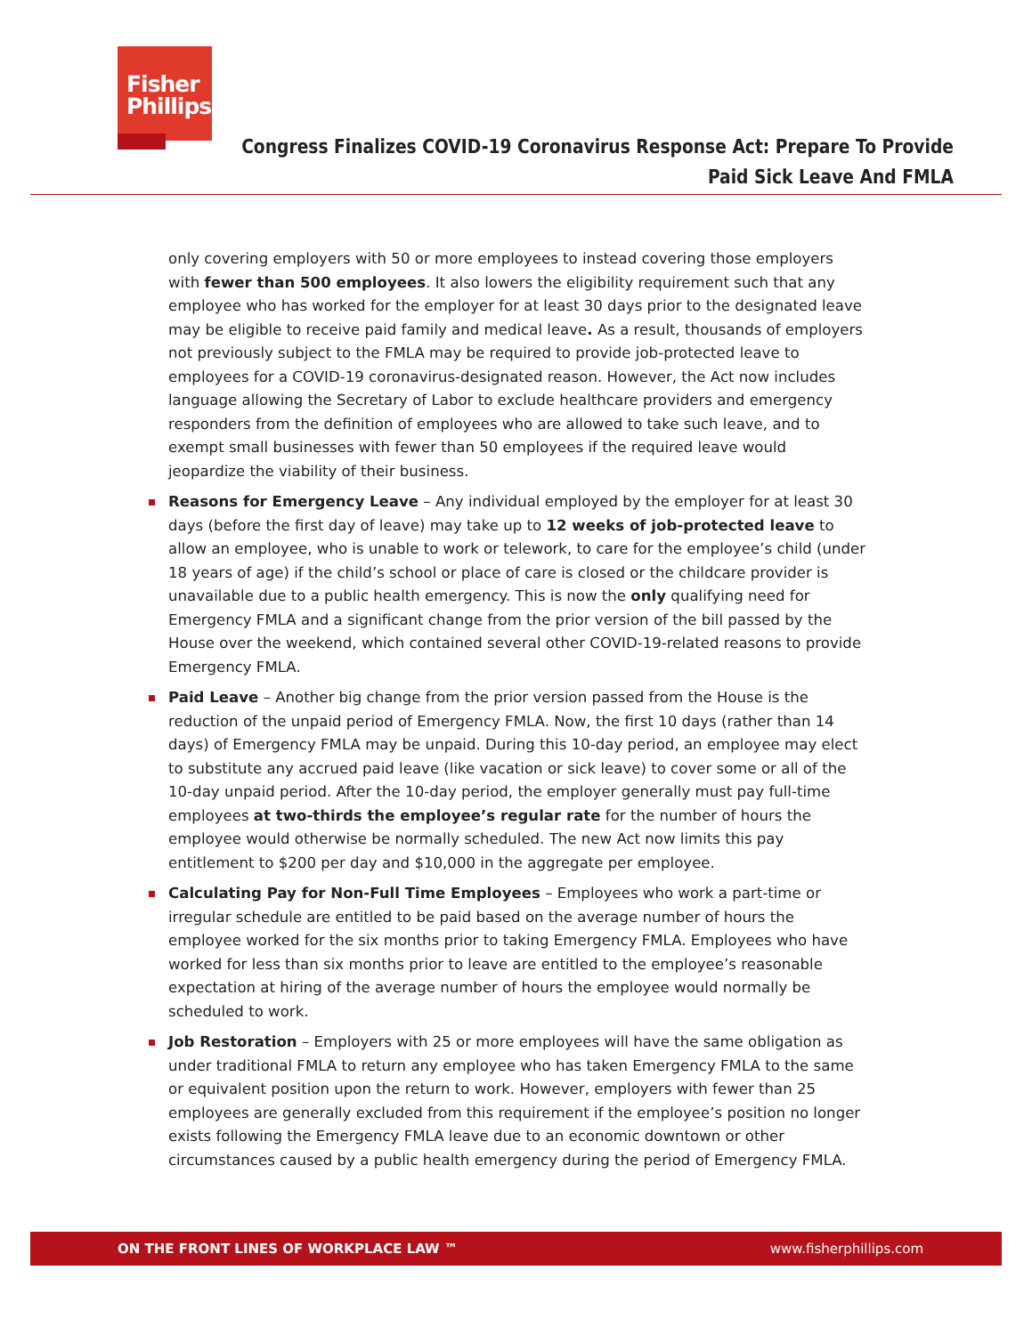Fisher
Phillips
Congress Finalizes COVID-19 Coronavirus Response Act: Prepare To Provide
Paid Sick Leave And FMLA
only covering employers with 50 or more employees to instead covering those employers with fewer than 500 employees. It also lowers the eligibility requirement such that any employee who has worked for the employer for at least 30 days prior to the designated leave may be eligible to receive paid family and medical leave. As a result, thousands of employers not previously subject to the FMLA may be required to provide job-protected leave to employees for a COVID-19 coronavirus-designated reason. However, the Act now includes language allowing the Secretary of Labor to exclude healthcare providers and emergency responders from the definition of employees who are allowed to take such leave, and to exempt small businesses with fewer than 50 employees if the required leave would jeopardize the viability of their business.
Reasons for Emergency Leave – Any individual employed by the employer for at least 30 days (before the first day of leave) may take up to 12 weeks of job-protected leave to allow an employee, who is unable to work or telework, to care for the employee’s child (under 18 years of age) if the child’s school or place of care is closed or the childcare provider is unavailable due to a public health emergency. This is now the only qualifying need for Emergency FMLA and a significant change from the prior version of the bill passed by the House over the weekend, which contained several other COVID-19-related reasons to provide Emergency FMLA.
Paid Leave – Another big change from the prior version passed from the House is the reduction of the unpaid period of Emergency FMLA. Now, the first 10 days (rather than 14 days) of Emergency FMLA may be unpaid. During this 10-day period, an employee may elect to substitute any accrued paid leave (like vacation or sick leave) to cover some or all of the 10-day unpaid period. After the 10-day period, the employer generally must pay full-time employees at two-thirds the employee’s regular rate for the number of hours the employee would otherwise be normally scheduled. The new Act now limits this pay entitlement to $200 per day and $10,000 in the aggregate per employee.
Calculating Pay for Non-Full Time Employees – Employees who work a part-time or irregular schedule are entitled to be paid based on the average number of hours the employee worked for the six months prior to taking Emergency FMLA. Employees who have worked for less than six months prior to leave are entitled to the employee’s reasonable expectation at hiring of the average number of hours the employee would normally be scheduled to work.
Job Restoration – Employers with 25 or more employees will have the same obligation as under traditional FMLA to return any employee who has taken Emergency FMLA to the same or equivalent position upon the return to work. However, employers with fewer than 25 employees are generally excluded from this requirement if the employee’s position no longer exists following the Emergency FMLA leave due to an economic downtown or other circumstances caused by a public health emergency during the period of Emergency FMLA.
ON THE FRONT LINES OF WORKPLACE LAW ™ www.fisherphillips.com